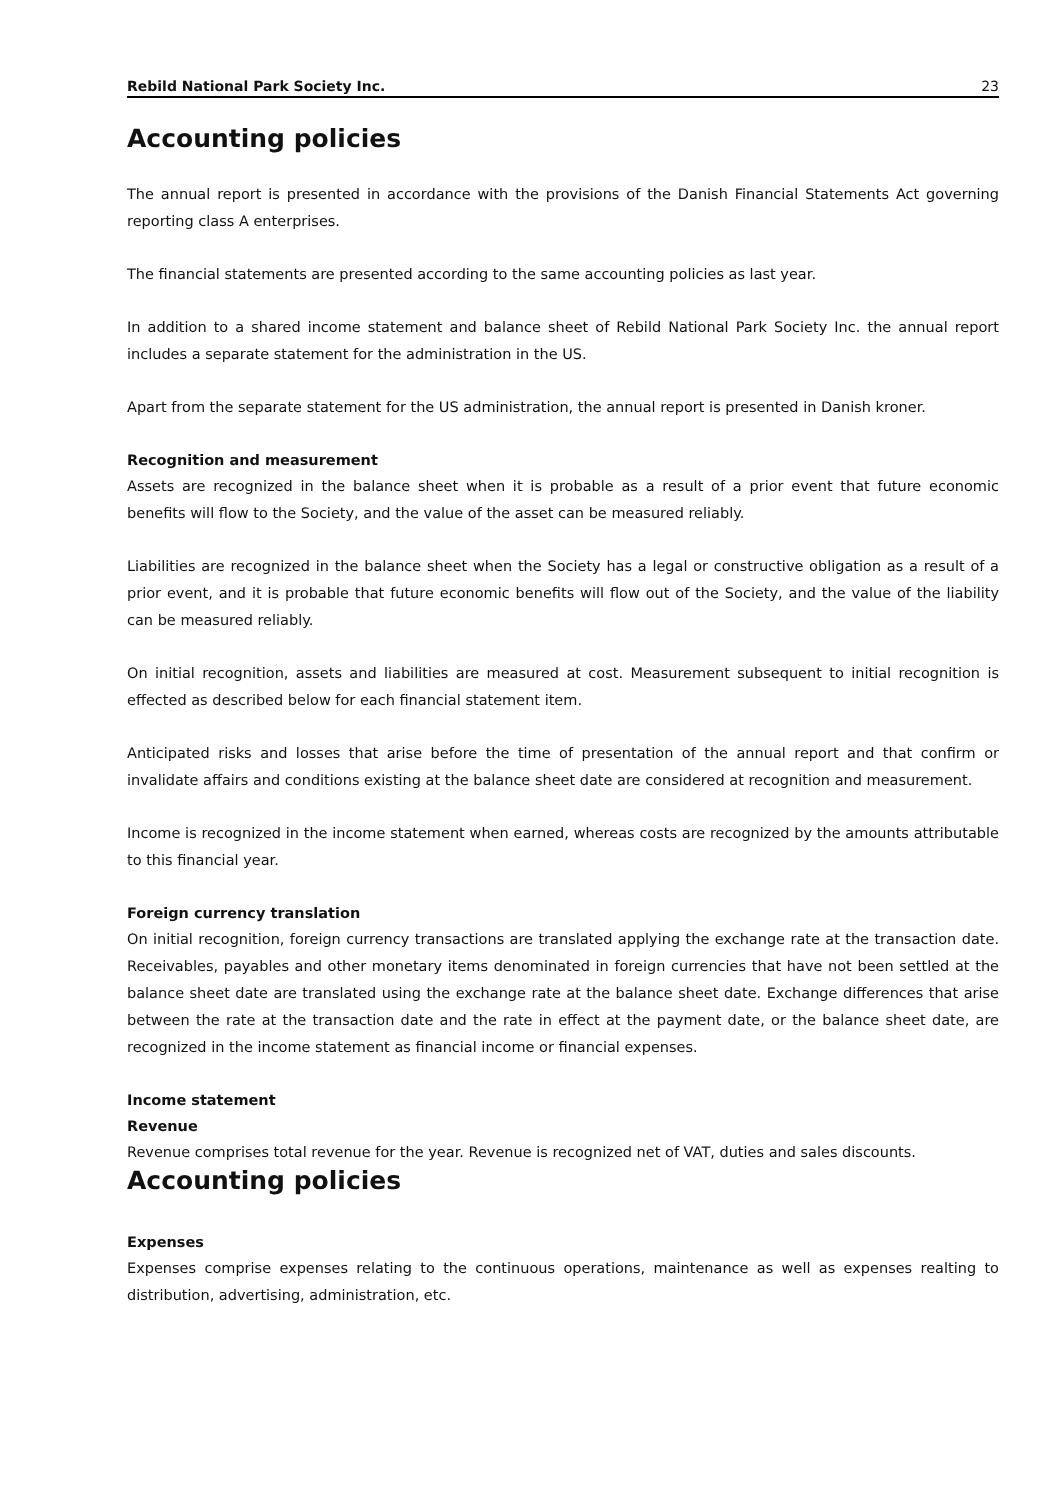Rebild National Park Society Inc. 23
Accounting policies
The annual report is presented in accordance with the provisions of the Danish Financial Statements Act governing reporting class A enterprises.
The financial statements are presented according to the same accounting policies as last year.
In addition to a shared income statement and balance sheet of Rebild National Park Society Inc. the annual report includes a separate statement for the administration in the US.
Apart from the separate statement for the US administration, the annual report is presented in Danish kroner.
Recognition and measurement
Assets are recognized in the balance sheet when it is probable as a result of a prior event that future economic benefits will flow to the Society, and the value of the asset can be measured reliably.
Liabilities are recognized in the balance sheet when the Society has a legal or constructive obligation as a result of a prior event, and it is probable that future economic benefits will flow out of the Society, and the value of the liability can be measured reliably.
On initial recognition, assets and liabilities are measured at cost. Measurement subsequent to initial recognition is effected as described below for each financial statement item.
Anticipated risks and losses that arise before the time of presentation of the annual report and that confirm or invalidate affairs and conditions existing at the balance sheet date are considered at recognition and measurement.
Income is recognized in the income statement when earned, whereas costs are recognized by the amounts attributable to this financial year.
Foreign currency translation
On initial recognition, foreign currency transactions are translated applying the exchange rate at the transaction date. Receivables, payables and other monetary items denominated in foreign currencies that have not been settled at the balance sheet date are translated using the exchange rate at the balance sheet date. Exchange differences that arise between the rate at the transaction date and the rate in effect at the payment date, or the balance sheet date, are recognized in the income statement as financial income or financial expenses.
Income statement
Revenue
Revenue comprises total revenue for the year. Revenue is recognized net of VAT, duties and sales discounts.
Accounting policies
Expenses
Expenses comprise expenses relating to the continuous operations, maintenance as well as expenses realting to distribution, advertising, administration, etc.